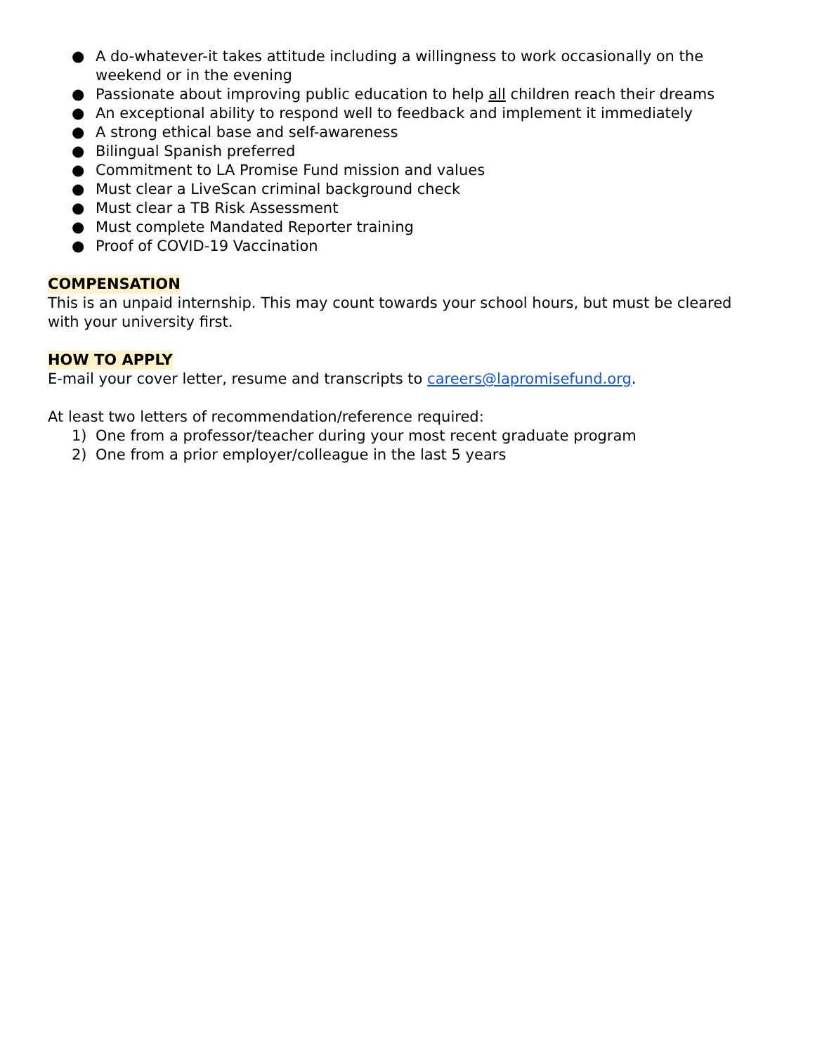● A do-whatever-it takes attitude including a willingness to work occasionally on the weekend or in the evening
● Passionate about improving public education to help all children reach their dreams
● An exceptional ability to respond well to feedback and implement it immediately
● A strong ethical base and self-awareness
● Bilingual Spanish preferred
● Commitment to LA Promise Fund mission and values
● Must clear a LiveScan criminal background check
● Must clear a TB Risk Assessment
● Must complete Mandated Reporter training
● Proof of COVID-19 Vaccination
COMPENSATION
This is an unpaid internship. This may count towards your school hours, but must be cleared with your university first.
HOW TO APPLY
E-mail your cover letter, resume and transcripts to careers@lapromisefund.org.
At least two letters of recommendation/reference required:
1) One from a professor/teacher during your most recent graduate program
2) One from a prior employer/colleague in the last 5 years